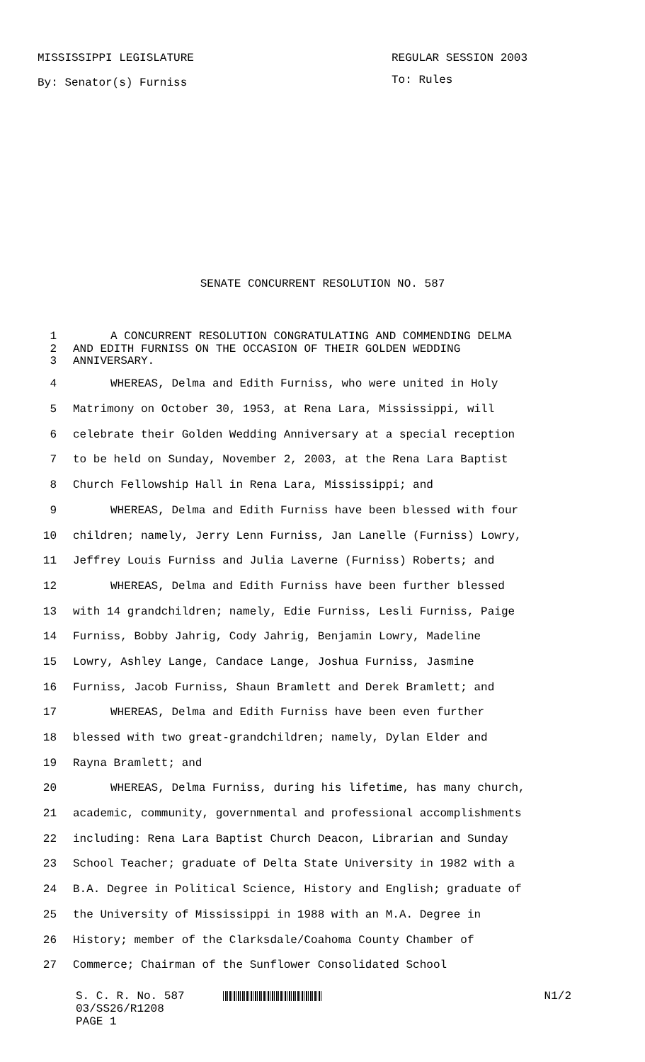MISSISSIPPI LEGISLATURE REGULAR SESSION 2003
By: Senator(s) Furniss
To: Rules
SENATE CONCURRENT RESOLUTION NO. 587
1 A CONCURRENT RESOLUTION CONGRATULATING AND COMMENDING DELMA
2 AND EDITH FURNISS ON THE OCCASION OF THEIR GOLDEN WEDDING
3 ANNIVERSARY.
4 WHEREAS, Delma and Edith Furniss, who were united in Holy
5 Matrimony on October 30, 1953, at Rena Lara, Mississippi, will
6 celebrate their Golden Wedding Anniversary at a special reception
7 to be held on Sunday, November 2, 2003, at the Rena Lara Baptist
8 Church Fellowship Hall in Rena Lara, Mississippi; and
9 WHEREAS, Delma and Edith Furniss have been blessed with four
10 children; namely, Jerry Lenn Furniss, Jan Lanelle (Furniss) Lowry,
11 Jeffrey Louis Furniss and Julia Laverne (Furniss) Roberts; and
12 WHEREAS, Delma and Edith Furniss have been further blessed
13 with 14 grandchildren; namely, Edie Furniss, Lesli Furniss, Paige
14 Furniss, Bobby Jahrig, Cody Jahrig, Benjamin Lowry, Madeline
15 Lowry, Ashley Lange, Candace Lange, Joshua Furniss, Jasmine
16 Furniss, Jacob Furniss, Shaun Bramlett and Derek Bramlett; and
17 WHEREAS, Delma and Edith Furniss have been even further
18 blessed with two great-grandchildren; namely, Dylan Elder and
19 Rayna Bramlett; and
20 WHEREAS, Delma Furniss, during his lifetime, has many church,
21 academic, community, governmental and professional accomplishments
22 including: Rena Lara Baptist Church Deacon, Librarian and Sunday
23 School Teacher; graduate of Delta State University in 1982 with a
24 B.A. Degree in Political Science, History and English; graduate of
25 the University of Mississippi in 1988 with an M.A. Degree in
26 History; member of the Clarksdale/Coahoma County Chamber of
27 Commerce; Chairman of the Sunflower Consolidated School
S. C. R. No. 587 N1/2
03/SS26/R1208
PAGE 1